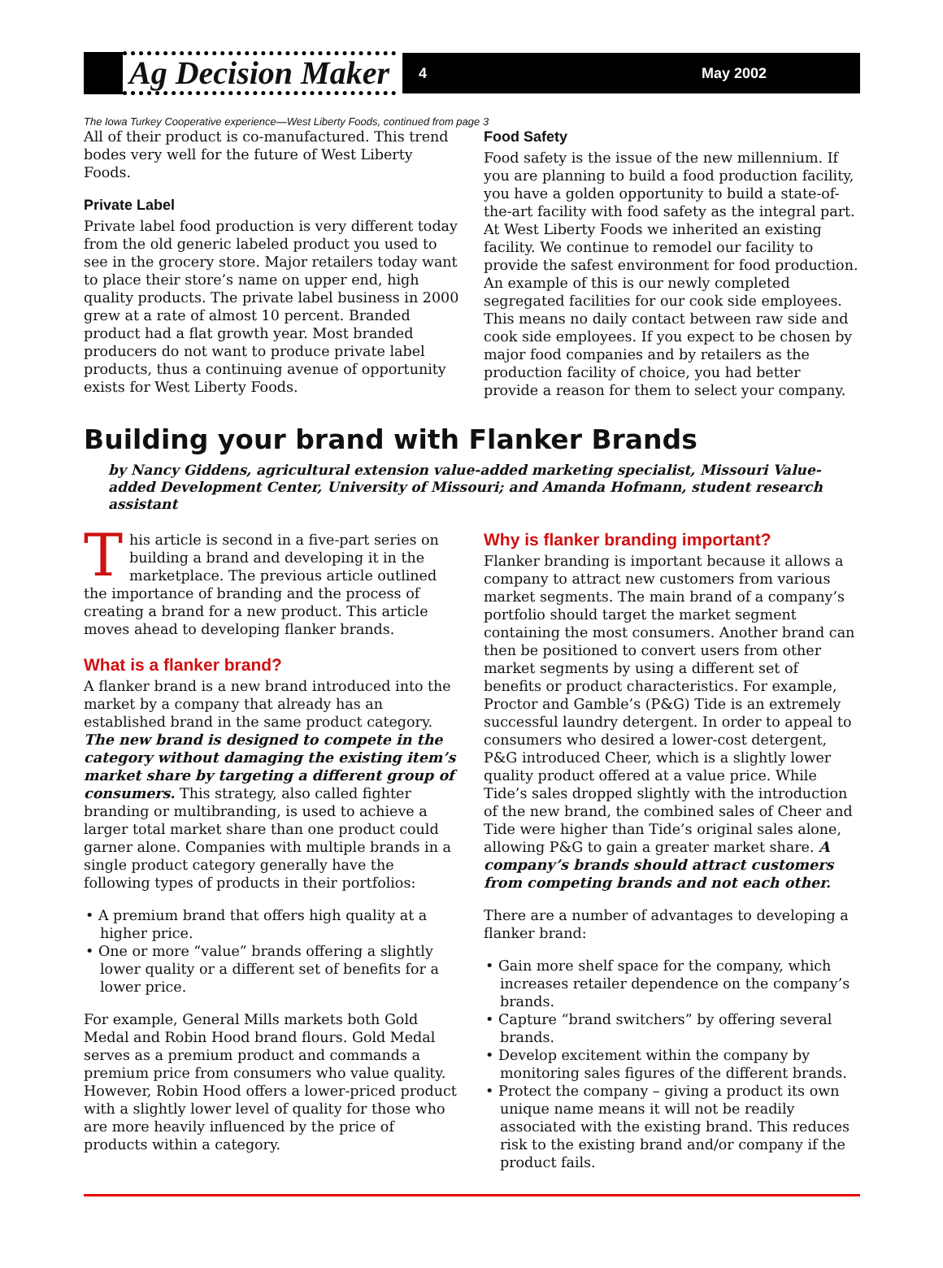Ag Decision Maker
4 May 2002
The Iowa Turkey Cooperative experience—West Liberty Foods, continued from page 3
All of their product is co-manufactured. This trend bodes very well for the future of West Liberty Foods.
Private Label
Private label food production is very different today from the old generic labeled product you used to see in the grocery store. Major retailers today want to place their store’s name on upper end, high quality products. The private label business in 2000 grew at a rate of almost 10 percent. Branded product had a flat growth year. Most branded producers do not want to produce private label products, thus a continuing avenue of opportunity exists for West Liberty Foods.
Food Safety
Food safety is the issue of the new millennium. If you are planning to build a food production facility, you have a golden opportunity to build a state-of-the-art facility with food safety as the integral part. At West Liberty Foods we inherited an existing facility. We continue to remodel our facility to provide the safest environment for food production. An example of this is our newly completed segregated facilities for our cook side employees. This means no daily contact between raw side and cook side employees. If you expect to be chosen by major food companies and by retailers as the production facility of choice, you had better provide a reason for them to select your company.
Building your brand with Flanker Brands
by Nancy Giddens, agricultural extension value-added marketing specialist, Missouri Value-added Development Center, University of Missouri; and Amanda Hofmann, student research assistant
This article is second in a five-part series on building a brand and developing it in the marketplace. The previous article outlined the importance of branding and the process of creating a brand for a new product. This article moves ahead to developing flanker brands.
What is a flanker brand?
A flanker brand is a new brand introduced into the market by a company that already has an established brand in the same product category. The new brand is designed to compete in the category without damaging the existing item’s market share by targeting a different group of consumers. This strategy, also called fighter branding or multibranding, is used to achieve a larger total market share than one product could garner alone. Companies with multiple brands in a single product category generally have the following types of products in their portfolios:
• A premium brand that offers high quality at a higher price.
• One or more “value” brands offering a slightly lower quality or a different set of benefits for a lower price.
For example, General Mills markets both Gold Medal and Robin Hood brand flours. Gold Medal serves as a premium product and commands a premium price from consumers who value quality. However, Robin Hood offers a lower-priced product with a slightly lower level of quality for those who are more heavily influenced by the price of products within a category.
Why is flanker branding important?
Flanker branding is important because it allows a company to attract new customers from various market segments. The main brand of a company’s portfolio should target the market segment containing the most consumers. Another brand can then be positioned to convert users from other market segments by using a different set of benefits or product characteristics. For example, Proctor and Gamble’s (P&G) Tide is an extremely successful laundry detergent. In order to appeal to consumers who desired a lower-cost detergent, P&G introduced Cheer, which is a slightly lower quality product offered at a value price. While Tide’s sales dropped slightly with the introduction of the new brand, the combined sales of Cheer and Tide were higher than Tide’s original sales alone, allowing P&G to gain a greater market share. A company’s brands should attract customers from competing brands and not each other.
There are a number of advantages to developing a flanker brand:
• Gain more shelf space for the company, which increases retailer dependence on the company’s brands.
• Capture “brand switchers” by offering several brands.
• Develop excitement within the company by monitoring sales figures of the different brands.
• Protect the company – giving a product its own unique name means it will not be readily associated with the existing brand. This reduces risk to the existing brand and/or company if the product fails.